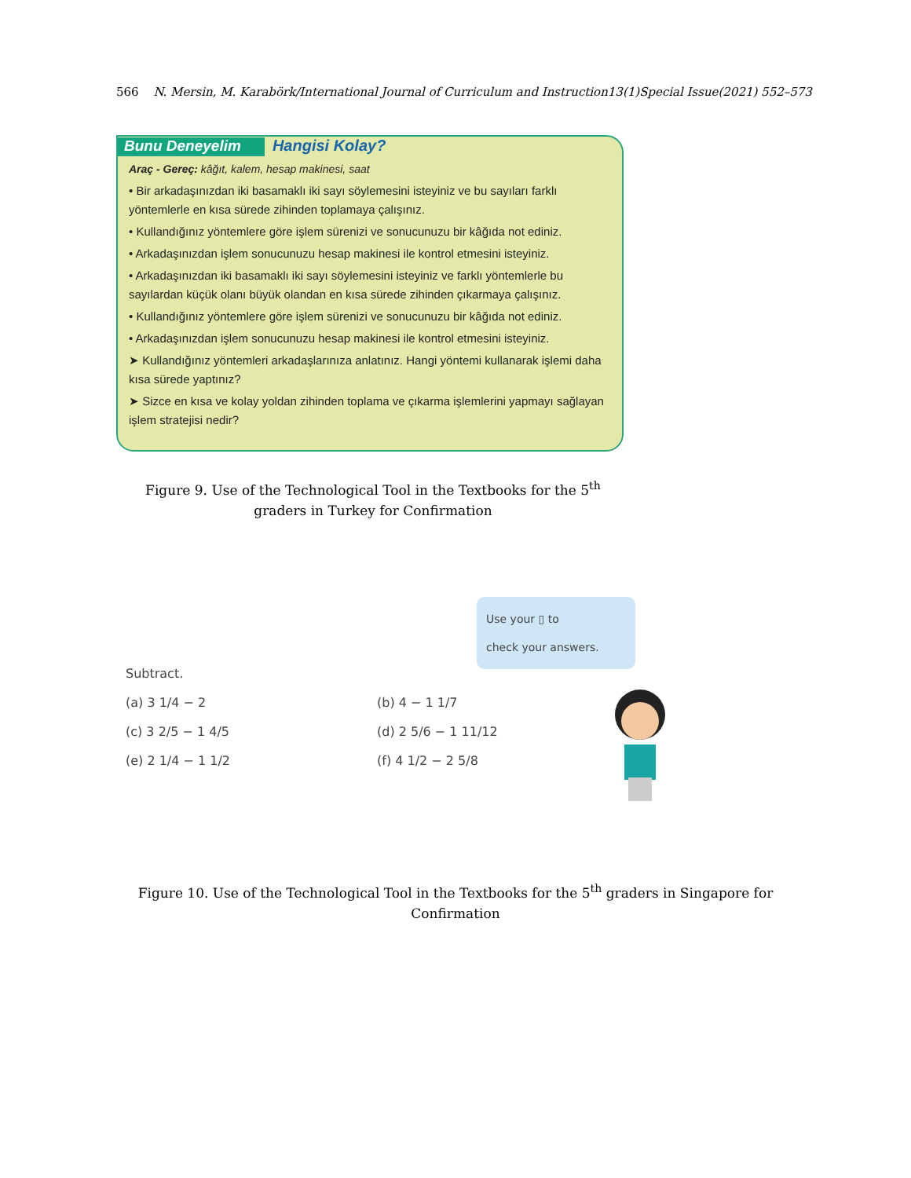566 N. Mersin, M. Karabörk/International Journal of Curriculum and Instruction13(1)Special Issue(2021) 552–573
Bunu Deneyelim Hangisi Kolay?
Araç - Gereç: kâğıt, kalem, hesap makinesi, saat
• Bir arkadaşınızdan iki basamaklı iki sayı söylemesini isteyiniz ve bu sayıları farklı yöntemlerle en kısa sürede zihinden toplamaya çalışınız.
• Kullandığınız yöntemlere göre işlem sürenizi ve sonucunuzu bir kâğıda not ediniz.
• Arkadaşınızdan işlem sonucunuzu hesap makinesi ile kontrol etmesini isteyiniz.
• Arkadaşınızdan iki basamaklı iki sayı söylemesini isteyiniz ve farklı yöntemlerle bu sayılardan küçük olanı büyük olandan en kısa sürede zihinden çıkarmaya çalışınız.
• Kullandığınız yöntemlere göre işlem sürenizi ve sonucunuzu bir kâğıda not ediniz.
• Arkadaşınızdan işlem sonucunuzu hesap makinesi ile kontrol etmesini isteyiniz.
➤ Kullandığınız yöntemleri arkadaşlarınıza anlatınız. Hangi yöntemi kullanarak işlemi daha kısa sürede yaptınız?
➤ Sizce en kısa ve kolay yoldan zihinden toplama ve çıkarma işlemlerini yapmayı sağlayan işlem stratejisi nedir?
Figure 9. Use of the Technological Tool in the Textbooks for the 5<sup>th</sup> graders in Turkey for Confirmation
Use your ▯ to
check your answers.
Subtract.
(a) 3 1/4 − 2 (b) 4 − 1 1/7
(c) 3 2/5 − 1 4/5 (d) 2 5/6 − 1 11/12
(e) 2 1/4 − 1 1/2 (f) 4 1/2 − 2 5/8
Figure 10. Use of the Technological Tool in the Textbooks for the 5<sup>th</sup> graders in Singapore for Confirmation